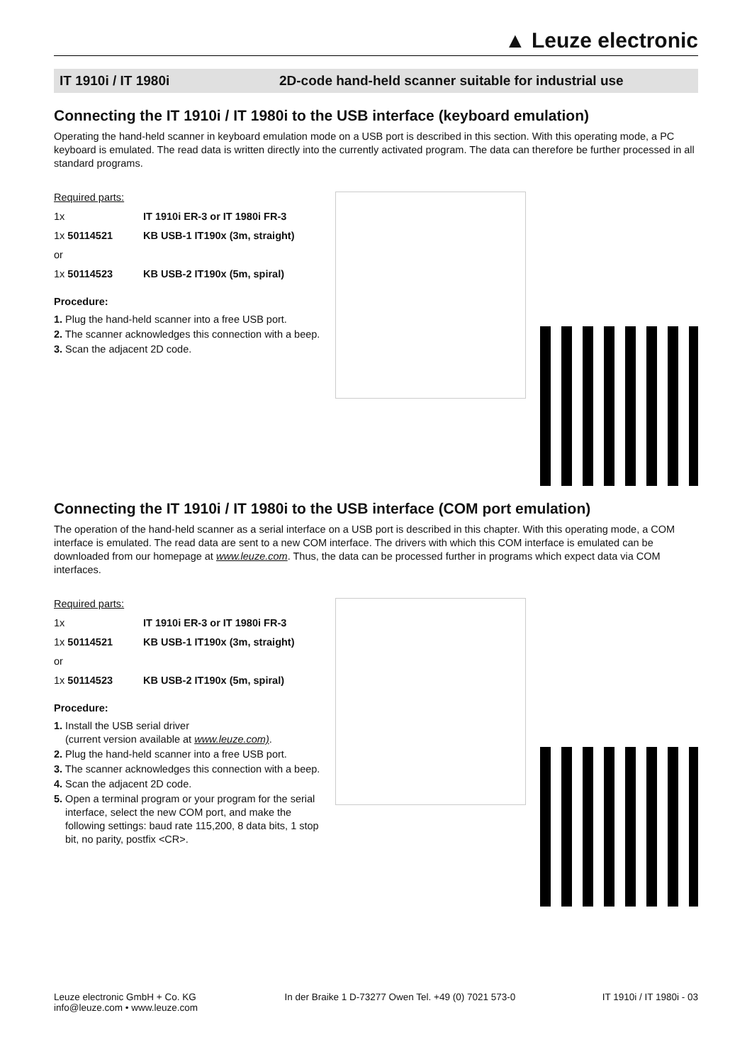▲ Leuze electronic
IT 1910i / IT 1980i 2D-code hand-held scanner suitable for industrial use
Connecting the IT 1910i / IT 1980i to the USB interface (keyboard emulation)
Operating the hand-held scanner in keyboard emulation mode on a USB port is described in this section. With this operating mode, a PC keyboard is emulated. The read data is written directly into the currently activated program. The data can therefore be further processed in all standard programs.
Required parts:
1x IT 1910i ER-3 or IT 1980i FR-3
1x 50114521 KB USB-1 IT190x (3m, straight)
or
1x 50114523 KB USB-2 IT190x (5m, spiral)
Procedure:
1. Plug the hand-held scanner into a free USB port.
2. The scanner acknowledges this connection with a beep.
3. Scan the adjacent 2D code.
Connecting the IT 1910i / IT 1980i to the USB interface (COM port emulation)
The operation of the hand-held scanner as a serial interface on a USB port is described in this chapter. With this operating mode, a COM interface is emulated. The read data are sent to a new COM interface. The drivers with which this COM interface is emulated can be downloaded from our homepage at www.leuze.com. Thus, the data can be processed further in programs which expect data via COM interfaces.
Required parts:
1x IT 1910i ER-3 or IT 1980i FR-3
1x 50114521 KB USB-1 IT190x (3m, straight)
or
1x 50114523 KB USB-2 IT190x (5m, spiral)
Procedure:
1. Install the USB serial driver
(current version available at www.leuze.com).
2. Plug the hand-held scanner into a free USB port.
3. The scanner acknowledges this connection with a beep.
4. Scan the adjacent 2D code.
5. Open a terminal program or your program for the serial interface, select the new COM port, and make the following settings: baud rate 115,200, 8 data bits, 1 stop bit, no parity, postfix <CR>.
Leuze electronic GmbH + Co. KG
info@leuze.com • www.leuze.com
In der Braike 1 D-73277 Owen Tel. +49 (0) 7021 573-0
IT 1910i / IT 1980i - 03